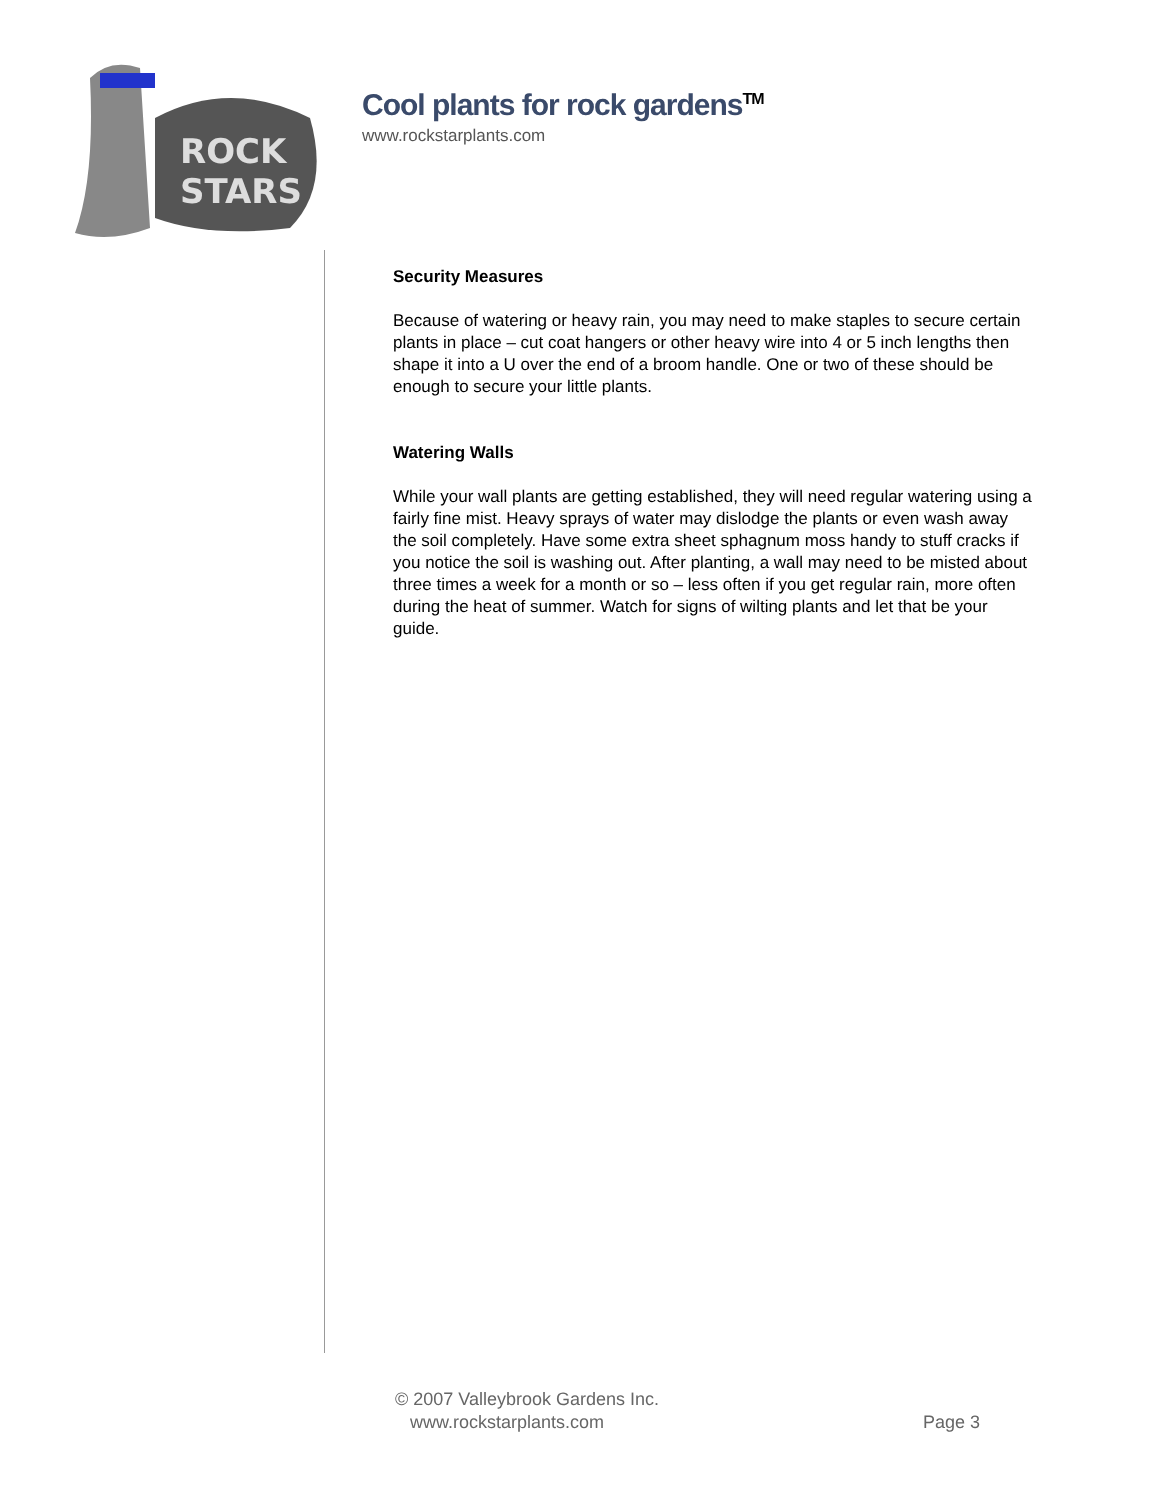ROCK
STARS
Cool plants for rock gardens<sup>TM</sup>
www.rockstarplants.com
Security Measures
Because of watering or heavy rain, you may need to make staples to secure certain plants in place – cut coat hangers or other heavy wire into 4 or 5 inch lengths then shape it into a U over the end of a broom handle. One or two of these should be enough to secure your little plants.
Watering Walls
While your wall plants are getting established, they will need regular watering using a fairly fine mist. Heavy sprays of water may dislodge the plants or even wash away the soil completely. Have some extra sheet sphagnum moss handy to stuff cracks if you notice the soil is washing out. After planting, a wall may need to be misted about three times a week for a month or so – less often if you get regular rain, more often during the heat of summer. Watch for signs of wilting plants and let that be your guide.
© 2007 Valleybrook Gardens Inc.
www.rockstarplants.com Page 3